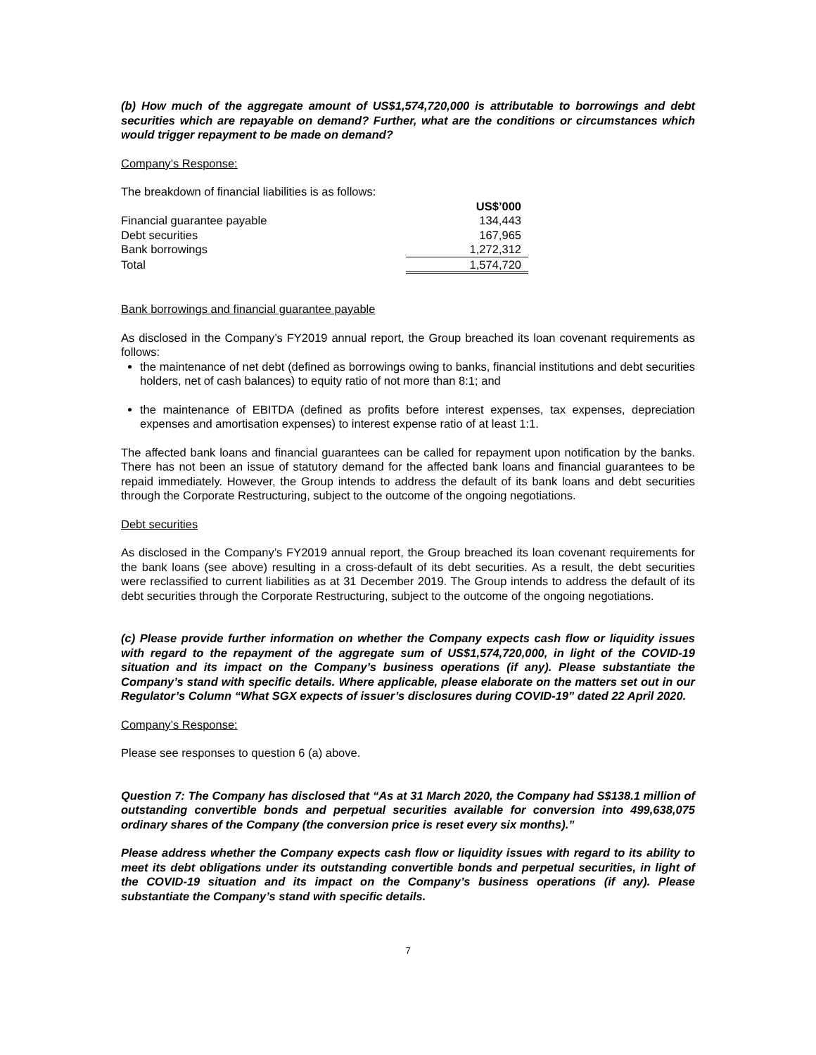(b) How much of the aggregate amount of US$1,574,720,000 is attributable to borrowings and debt securities which are repayable on demand? Further, what are the conditions or circumstances which would trigger repayment to be made on demand?
Company’s Response:
The breakdown of financial liabilities is as follows:
| | US$’000 |
| Financial guarantee payable | 134,443 |
| Debt securities | 167,965 |
| Bank borrowings | 1,272,312 |
| Total | 1,574,720 |
Bank borrowings and financial guarantee payable
As disclosed in the Company’s FY2019 annual report, the Group breached its loan covenant requirements as follows:
the maintenance of net debt (defined as borrowings owing to banks, financial institutions and debt securities holders, net of cash balances) to equity ratio of not more than 8:1; and
the maintenance of EBITDA (defined as profits before interest expenses, tax expenses, depreciation expenses and amortisation expenses) to interest expense ratio of at least 1:1.
The affected bank loans and financial guarantees can be called for repayment upon notification by the banks. There has not been an issue of statutory demand for the affected bank loans and financial guarantees to be repaid immediately. However, the Group intends to address the default of its bank loans and debt securities through the Corporate Restructuring, subject to the outcome of the ongoing negotiations.
Debt securities
As disclosed in the Company’s FY2019 annual report, the Group breached its loan covenant requirements for the bank loans (see above) resulting in a cross-default of its debt securities. As a result, the debt securities were reclassified to current liabilities as at 31 December 2019. The Group intends to address the default of its debt securities through the Corporate Restructuring, subject to the outcome of the ongoing negotiations.
(c) Please provide further information on whether the Company expects cash flow or liquidity issues with regard to the repayment of the aggregate sum of US$1,574,720,000, in light of the COVID-19 situation and its impact on the Company’s business operations (if any). Please substantiate the Company’s stand with specific details. Where applicable, please elaborate on the matters set out in our Regulator’s Column “What SGX expects of issuer’s disclosures during COVID-19” dated 22 April 2020.
Company’s Response:
Please see responses to question 6 (a) above.
Question 7: The Company has disclosed that “As at 31 March 2020, the Company had S$138.1 million of outstanding convertible bonds and perpetual securities available for conversion into 499,638,075 ordinary shares of the Company (the conversion price is reset every six months).”
Please address whether the Company expects cash flow or liquidity issues with regard to its ability to meet its debt obligations under its outstanding convertible bonds and perpetual securities, in light of the COVID-19 situation and its impact on the Company’s business operations (if any). Please substantiate the Company’s stand with specific details.
7